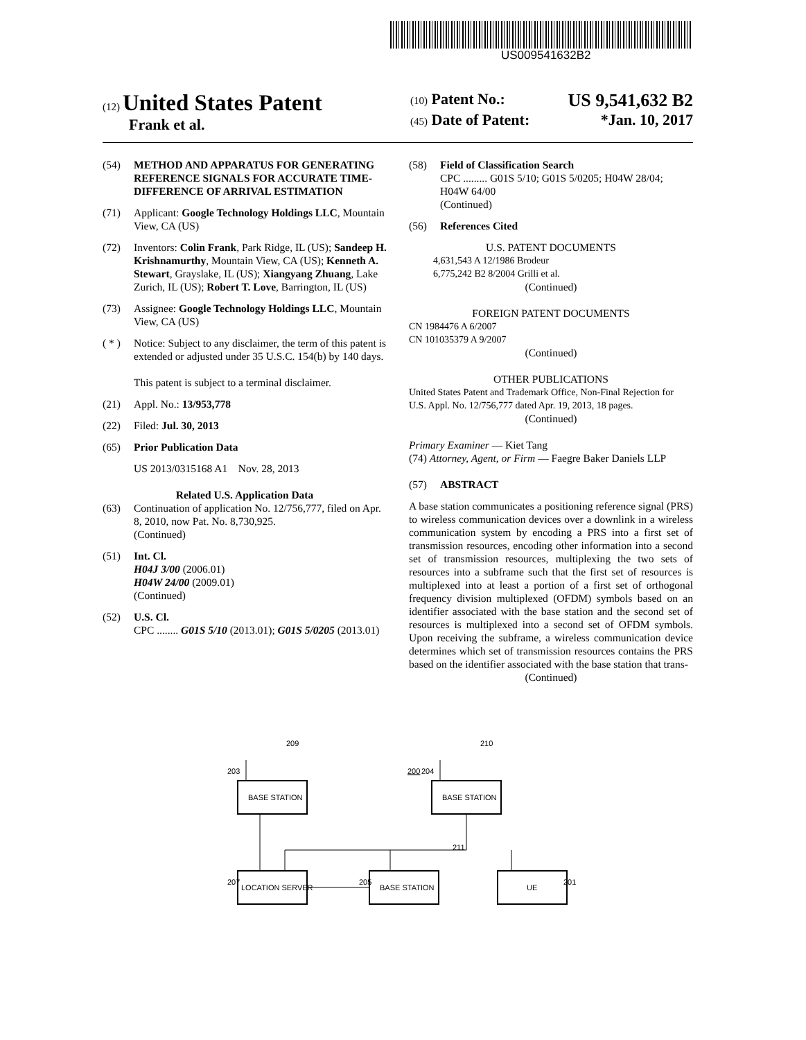US009541632B2
(12) United States Patent
Frank et al.
(10) Patent No.: US 9,541,632 B2
(45) Date of Patent: *Jan. 10, 2017
(54) METHOD AND APPARATUS FOR GENERATING REFERENCE SIGNALS FOR ACCURATE TIME-DIFFERENCE OF ARRIVAL ESTIMATION
(71) Applicant: Google Technology Holdings LLC, Mountain View, CA (US)
(72) Inventors: Colin Frank, Park Ridge, IL (US); Sandeep H. Krishnamurthy, Mountain View, CA (US); Kenneth A. Stewart, Grayslake, IL (US); Xiangyang Zhuang, Lake Zurich, IL (US); Robert T. Love, Barrington, IL (US)
(73) Assignee: Google Technology Holdings LLC, Mountain View, CA (US)
( * ) Notice: Subject to any disclaimer, the term of this patent is extended or adjusted under 35 U.S.C. 154(b) by 140 days.
This patent is subject to a terminal disclaimer.
(21) Appl. No.: 13/953,778
(22) Filed: Jul. 30, 2013
(65) Prior Publication Data
US 2013/0315168 A1 Nov. 28, 2013
Related U.S. Application Data
(63) Continuation of application No. 12/756,777, filed on Apr. 8, 2010, now Pat. No. 8,730,925.
(Continued)
(51) Int. Cl.
H04J 3/00 (2006.01)
H04W 24/00 (2009.01)
(Continued)
(52) U.S. Cl.
CPC ........ G01S 5/10 (2013.01); G01S 5/0205 (2013.01)
(58) Field of Classification Search
CPC ......... G01S 5/10; G01S 5/0205; H04W 28/04; H04W 64/00
(Continued)
(56) References Cited
U.S. PATENT DOCUMENTS
4,631,543 A 12/1986 Brodeur
6,775,242 B2 8/2004 Grilli et al.
(Continued)
FOREIGN PATENT DOCUMENTS
CN 1984476 A 6/2007
CN 101035379 A 9/2007
(Continued)
OTHER PUBLICATIONS
United States Patent and Trademark Office, Non-Final Rejection for U.S. Appl. No. 12/756,777 dated Apr. 19, 2013, 18 pages.
(Continued)
Primary Examiner — Kiet Tang
(74) Attorney, Agent, or Firm — Faegre Baker Daniels LLP
(57) ABSTRACT
A base station communicates a positioning reference signal (PRS) to wireless communication devices over a downlink in a wireless communication system by encoding a PRS into a first set of transmission resources, encoding other information into a second set of transmission resources, multiplexing the two sets of resources into a subframe such that the first set of resources is multiplexed into at least a portion of a first set of orthogonal frequency division multiplexed (OFDM) symbols based on an identifier associated with the base station and the second set of resources is multiplexed into a second set of OFDM symbols. Upon receiving the subframe, a wireless communication device determines which set of transmission resources contains the PRS based on the identifier associated with the base station that trans-
(Continued)
200
209
210
211
203
204
207
205
201
BASE STATION
BASE STATION
LOCATION SERVER
BASE STATION
UE